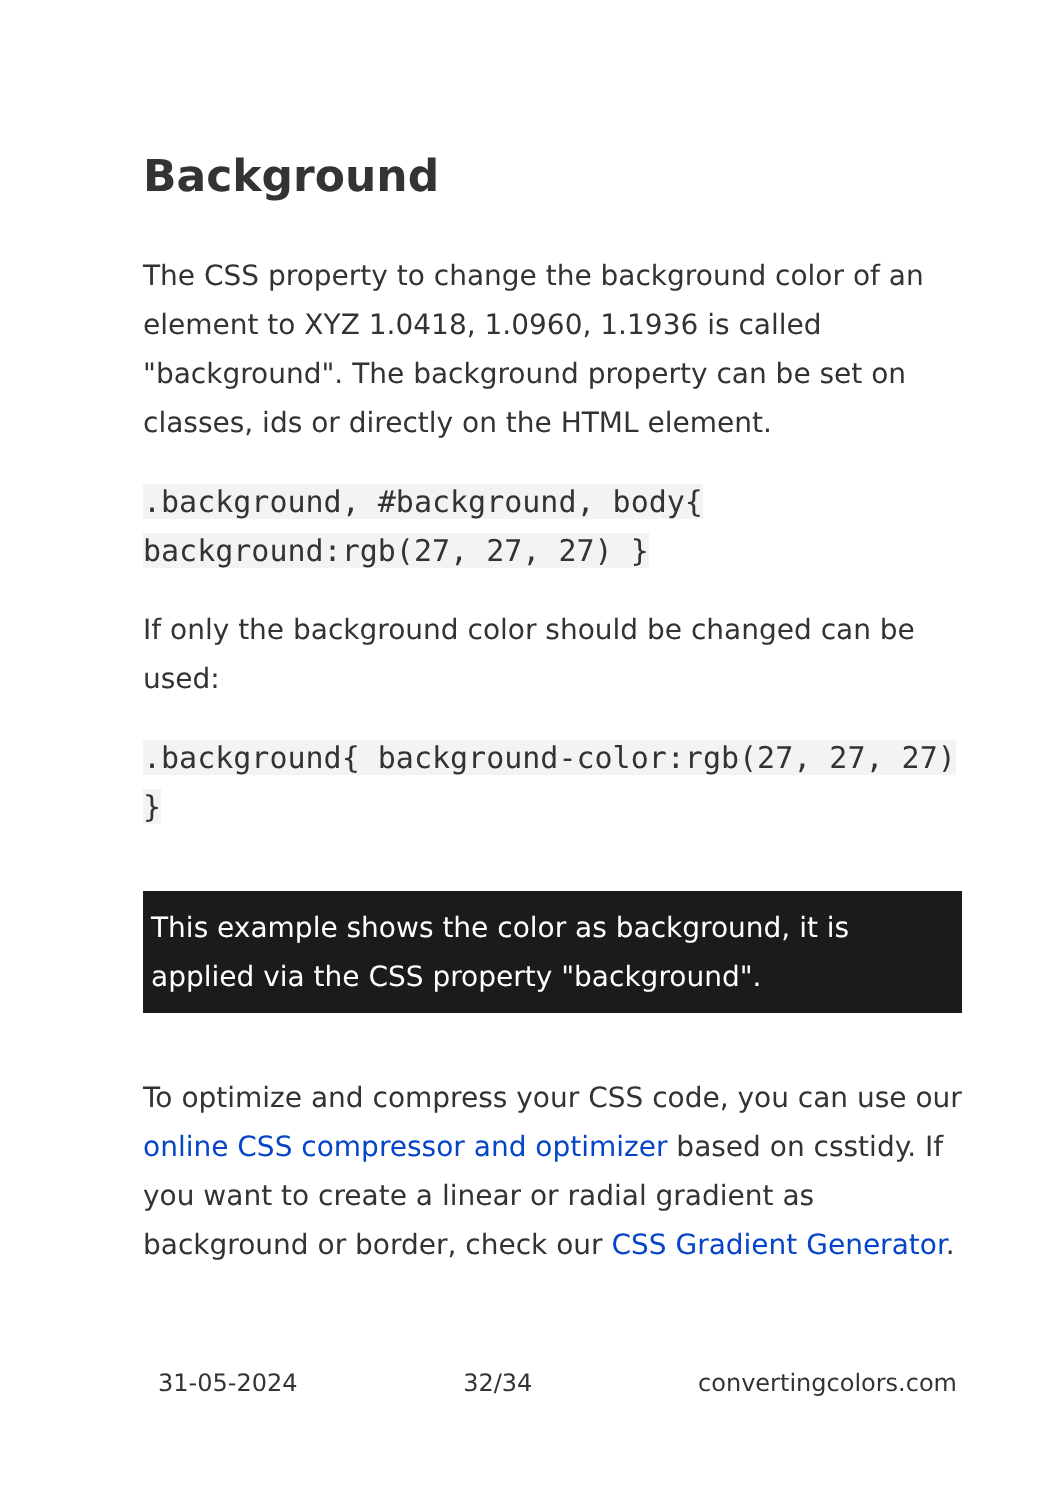Background
The CSS property to change the background color of an element to XYZ 1.0418, 1.0960, 1.1936 is called "background". The background property can be set on classes, ids or directly on the HTML element.
.background, #background, body{ background:rgb(27, 27, 27) }
If only the background color should be changed can be used:
.background{ background-color:rgb(27, 27, 27) }
This example shows the color as background, it is applied via the CSS property "background".
To optimize and compress your CSS code, you can use our online CSS compressor and optimizer based on csstidy. If you want to create a linear or radial gradient as background or border, check our CSS Gradient Generator.
31-05-2024 32/34 convertingcolors.com